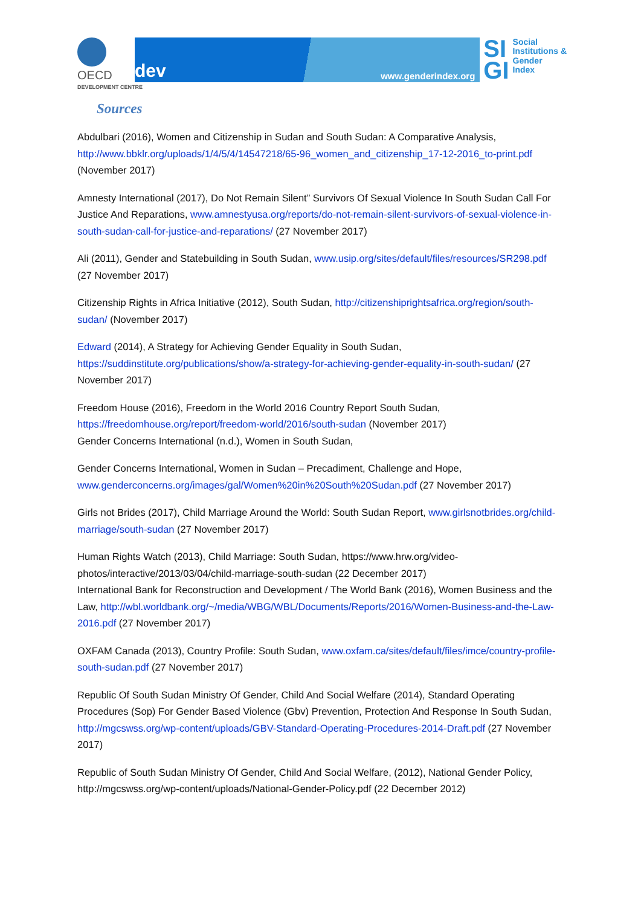OECD
DEVELOPMENT CENTRE
dev www.genderindex.org
SI
GI
Social
Institutions &
Gender
Index
Sources
Abdulbari (2016), Women and Citizenship in Sudan and South Sudan: A Comparative Analysis, http://www.bbklr.org/uploads/1/4/5/4/14547218/65-96_women_and_citizenship_17-12-2016_to-print.pdf (November 2017)
Amnesty International (2017), Do Not Remain Silent” Survivors Of Sexual Violence In South Sudan Call For Justice And Reparations, www.amnestyusa.org/reports/do-not-remain-silent-survivors-of-sexual-violence-in-south-sudan-call-for-justice-and-reparations/ (27 November 2017)
Ali (2011), Gender and Statebuilding in South Sudan, www.usip.org/sites/default/files/resources/SR298.pdf (27 November 2017)
Citizenship Rights in Africa Initiative (2012), South Sudan, http://citizenshiprightsafrica.org/region/south-sudan/ (November 2017)
Edward (2014), A Strategy for Achieving Gender Equality in South Sudan, https://suddinstitute.org/publications/show/a-strategy-for-achieving-gender-equality-in-south-sudan/ (27 November 2017)
Freedom House (2016), Freedom in the World 2016 Country Report South Sudan, https://freedomhouse.org/report/freedom-world/2016/south-sudan (November 2017)
Gender Concerns International (n.d.), Women in South Sudan,
Gender Concerns International, Women in Sudan – Precadiment, Challenge and Hope, www.genderconcerns.org/images/gal/Women%20in%20South%20Sudan.pdf (27 November 2017)
Girls not Brides (2017), Child Marriage Around the World: South Sudan Report, www.girlsnotbrides.org/child-marriage/south-sudan (27 November 2017)
Human Rights Watch (2013), Child Marriage: South Sudan, https://www.hrw.org/video-photos/interactive/2013/03/04/child-marriage-south-sudan (22 December 2017)
International Bank for Reconstruction and Development / The World Bank (2016), Women Business and the Law, http://wbl.worldbank.org/~/media/WBG/WBL/Documents/Reports/2016/Women-Business-and-the-Law-2016.pdf (27 November 2017)
OXFAM Canada (2013), Country Profile: South Sudan, www.oxfam.ca/sites/default/files/imce/country-profile-south-sudan.pdf (27 November 2017)
Republic Of South Sudan Ministry Of Gender, Child And Social Welfare (2014), Standard Operating Procedures (Sop) For Gender Based Violence (Gbv) Prevention, Protection And Response In South Sudan, http://mgcswss.org/wp-content/uploads/GBV-Standard-Operating-Procedures-2014-Draft.pdf (27 November 2017)
Republic of South Sudan Ministry Of Gender, Child And Social Welfare, (2012), National Gender Policy, http://mgcswss.org/wp-content/uploads/National-Gender-Policy.pdf (22 December 2012)